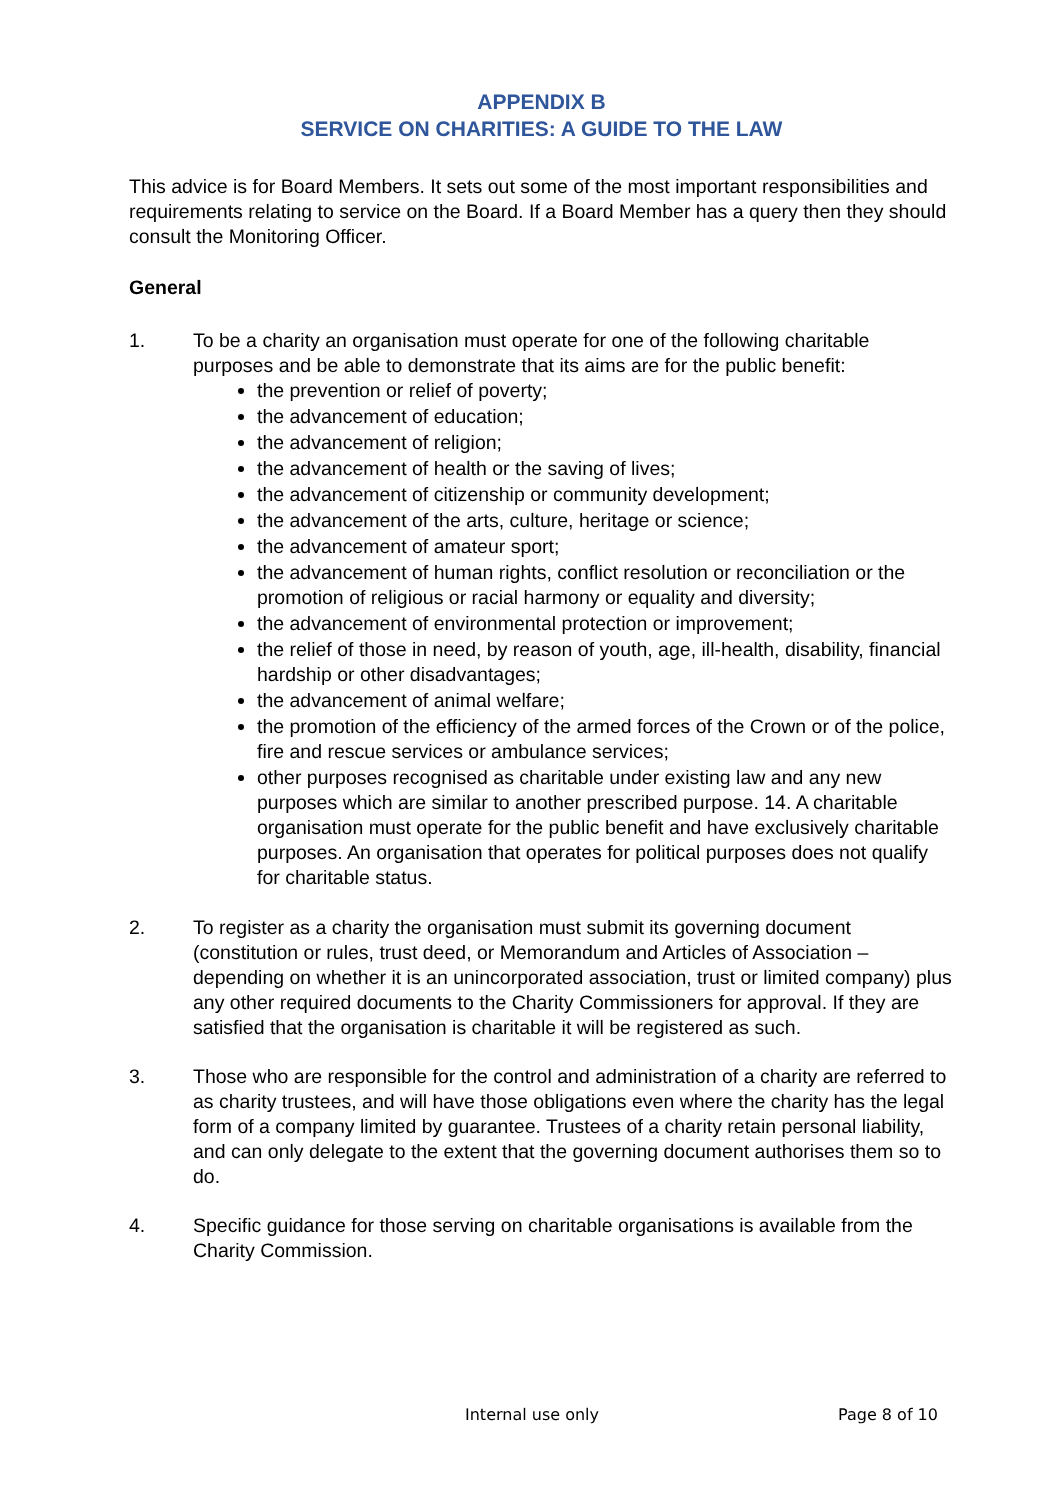APPENDIX B
SERVICE ON CHARITIES: A GUIDE TO THE LAW
This advice is for Board Members. It sets out some of the most important responsibilities and requirements relating to service on the Board. If a Board Member has a query then they should consult the Monitoring Officer.
General
1. To be a charity an organisation must operate for one of the following charitable purposes and be able to demonstrate that its aims are for the public benefit:
the prevention or relief of poverty;
the advancement of education;
the advancement of religion;
the advancement of health or the saving of lives;
the advancement of citizenship or community development;
the advancement of the arts, culture, heritage or science;
the advancement of amateur sport;
the advancement of human rights, conflict resolution or reconciliation or the promotion of religious or racial harmony or equality and diversity;
the advancement of environmental protection or improvement;
the relief of those in need, by reason of youth, age, ill-health, disability, financial hardship or other disadvantages;
the advancement of animal welfare;
the promotion of the efficiency of the armed forces of the Crown or of the police, fire and rescue services or ambulance services;
other purposes recognised as charitable under existing law and any new purposes which are similar to another prescribed purpose. 14. A charitable organisation must operate for the public benefit and have exclusively charitable purposes. An organisation that operates for political purposes does not qualify for charitable status.
2. To register as a charity the organisation must submit its governing document (constitution or rules, trust deed, or Memorandum and Articles of Association – depending on whether it is an unincorporated association, trust or limited company) plus any other required documents to the Charity Commissioners for approval. If they are satisfied that the organisation is charitable it will be registered as such.
3. Those who are responsible for the control and administration of a charity are referred to as charity trustees, and will have those obligations even where the charity has the legal form of a company limited by guarantee. Trustees of a charity retain personal liability, and can only delegate to the extent that the governing document authorises them so to do.
4. Specific guidance for those serving on charitable organisations is available from the Charity Commission.
Internal use only Page 8 of 10